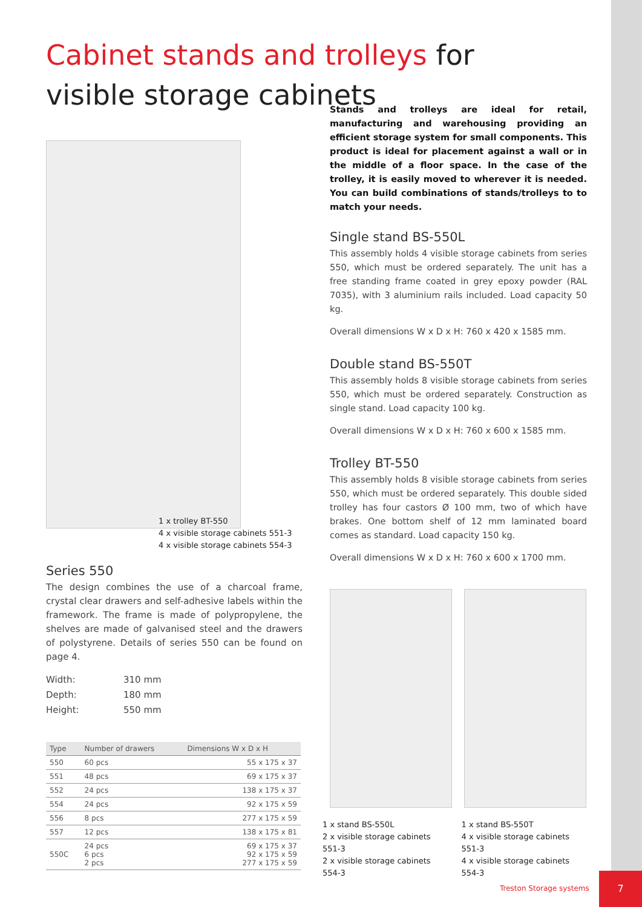Cabinet stands and trolleys for visible storage cabinets
1 x trolley BT-550
4 x visible storage cabinets 551-3
4 x visible storage cabinets 554-3
Series 550
The design combines the use of a charcoal frame, crystal clear drawers and self-adhesive labels within the framework. The frame is made of polypropylene, the shelves are made of galvanised steel and the drawers of polystyrene. Details of series 550 can be found on page 4.
Width: 310 mm
Depth: 180 mm
Height: 550 mm
| Type | Number of drawers | Dimensions W x D x H |
| --- | --- | --- |
| 550 | 60 pcs | 55 x 175 x 37 |
| 551 | 48 pcs | 69 x 175 x 37 |
| 552 | 24 pcs | 138 x 175 x 37 |
| 554 | 24 pcs | 92 x 175 x 59 |
| 556 | 8 pcs | 277 x 175 x 59 |
| 557 | 12 pcs | 138 x 175 x 81 |
| 550C | 24 pcs 6 pcs 2 pcs | 69 x 175 x 37 92 x 175 x 59 277 x 175 x 59 |
Stands and trolleys are ideal for retail, manufacturing and warehousing providing an efficient storage system for small components. This product is ideal for placement against a wall or in the middle of a floor space. In the case of the trolley, it is easily moved to wherever it is needed. You can build combinations of stands/trolleys to to match your needs.
Single stand BS-550L
This assembly holds 4 visible storage cabinets from series 550, which must be ordered separately. The unit has a free standing frame coated in grey epoxy powder (RAL 7035), with 3 aluminium rails included. Load capacity 50 kg.
Overall dimensions W x D x H: 760 x 420 x 1585 mm.
Double stand BS-550T
This assembly holds 8 visible storage cabinets from series 550, which must be ordered separately. Construction as single stand. Load capacity 100 kg.
Overall dimensions W x D x H: 760 x 600 x 1585 mm.
Trolley BT-550
This assembly holds 8 visible storage cabinets from series 550, which must be ordered separately. This double sided trolley has four castors Ø 100 mm, two of which have brakes. One bottom shelf of 12 mm laminated board comes as standard. Load capacity 150 kg.
Overall dimensions W x D x H: 760 x 600 x 1700 mm.
1 x stand BS-550L
2 x visible storage cabinets 551-3
2 x visible storage cabinets 554-3
1 x stand BS-550T
4 x visible storage cabinets 551-3
4 x visible storage cabinets 554-3
Treston Storage systems
7